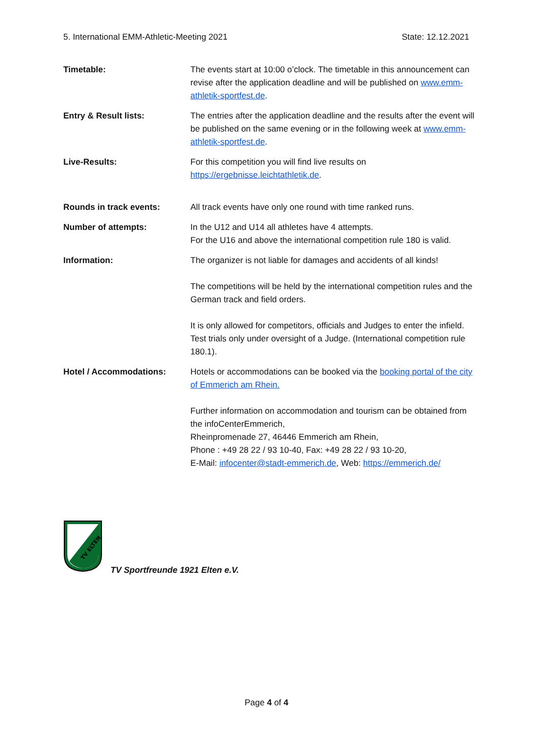5. International EMM-Athletic-Meeting 2021 State: 12.12.2021
Timetable: The events start at 10:00 o’clock. The timetable in this announcement can revise after the application deadline and will be published on www.emm-athletik-sportfest.de.
Entry & Result lists: The entries after the application deadline and the results after the event will be published on the same evening or in the following week at www.emm-athletik-sportfest.de.
Live-Results: For this competition you will find live results on https://ergebnisse.leichtathletik.de.
Rounds in track events: All track events have only one round with time ranked runs.
Number of attempts: In the U12 and U14 all athletes have 4 attempts.
For the U16 and above the international competition rule 180 is valid.
Information: The organizer is not liable for damages and accidents of all kinds!
The competitions will be held by the international competition rules and the German track and field orders.
It is only allowed for competitors, officials and Judges to enter the infield. Test trials only under oversight of a Judge. (International competition rule 180.1).
Hotel / Accommodations: Hotels or accommodations can be booked via the booking portal of the city of Emmerich am Rhein.
Further information on accommodation and tourism can be obtained from the infoCenterEmmerich,
Rheinpromenade 27, 46446 Emmerich am Rhein,
Phone : +49 28 22 / 93 10-40, Fax: +49 28 22 / 93 10-20,
E-Mail: infocenter@stadt-emmerich.de, Web: https://emmerich.de/
TV ELTEN
TV Sportfreunde 1921 Elten e.V.
Page 4 of 4